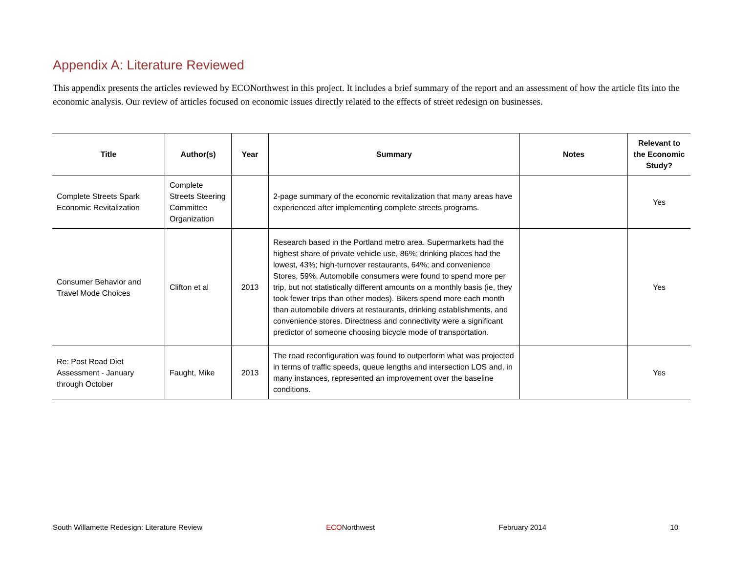Appendix A: Literature Reviewed
This appendix presents the articles reviewed by ECONorthwest in this project. It includes a brief summary of the report and an assessment of how the article fits into the economic analysis. Our review of articles focused on economic issues directly related to the effects of street redesign on businesses.
| Title | Author(s) | Year | Summary | Notes | Relevant to the Economic Study? |
| --- | --- | --- | --- | --- | --- |
| Complete Streets Spark Economic Revitalization | Complete Streets Steering Committee Organization | | 2-page summary of the economic revitalization that many areas have experienced after implementing complete streets programs. | | Yes |
| Consumer Behavior and Travel Mode Choices | Clifton et al | 2013 | Research based in the Portland metro area. Supermarkets had the highest share of private vehicle use, 86%; drinking places had the lowest, 43%; high-turnover restaurants, 64%; and convenience Stores, 59%. Automobile consumers were found to spend more per trip, but not statistically different amounts on a monthly basis (ie, they took fewer trips than other modes). Bikers spend more each month than automobile drivers at restaurants, drinking establishments, and convenience stores. Directness and connectivity were a significant predictor of someone choosing bicycle mode of transportation. | | Yes |
| Re: Post Road Diet Assessment - January through October | Faught, Mike | 2013 | The road reconfiguration was found to outperform what was projected in terms of traffic speeds, queue lengths and intersection LOS and, in many instances, represented an improvement over the baseline conditions. | | Yes |
South Willamette Redesign: Literature Review ECONorthwest February 2014 10